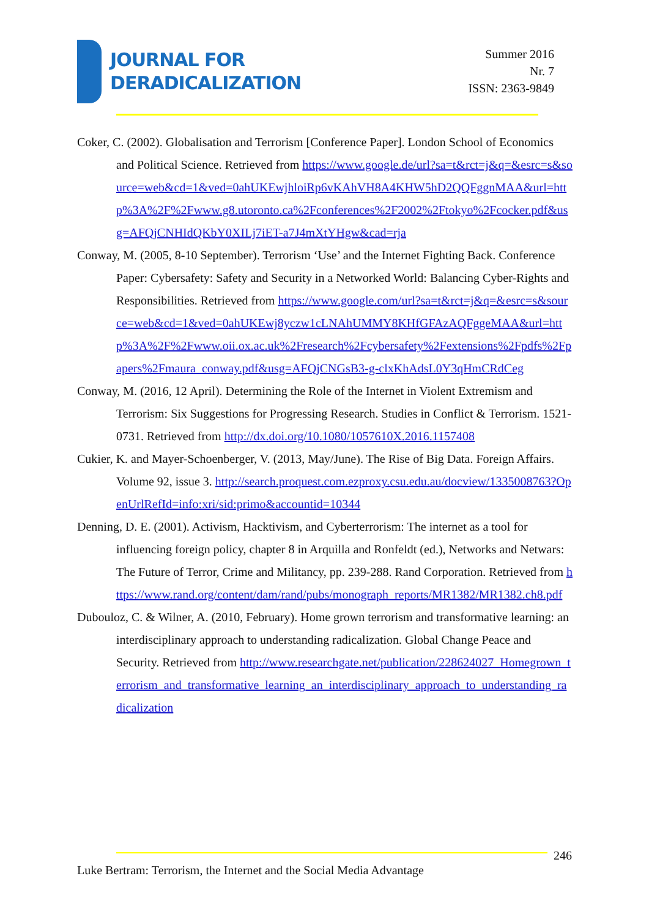JOURNAL FOR
DERADICALIZATION
Summer 2016
Nr. 7
ISSN: 2363-9849
Coker, C. (2002). Globalisation and Terrorism [Conference Paper]. London School of Economics and Political Science. Retrieved from https://www.google.de/url?sa=t&rct=j&q=&esrc=s&source=web&cd=1&ved=0ahUKEwjhloiRp6vKAhVH8A4KHW5hD2QQFggnMAA&url=http%3A%2F%2Fwww.g8.utoronto.ca%2Fconferences%2F2002%2Ftokyo%2Fcocker.pdf&usg=AFQjCNHIdQKbY0XILj7iET-a7J4mXtYHgw&cad=rja
Conway, M. (2005, 8-10 September). Terrorism ‘Use’ and the Internet Fighting Back. Conference Paper: Cybersafety: Safety and Security in a Networked World: Balancing Cyber-Rights and Responsibilities. Retrieved from https://www.google.com/url?sa=t&rct=j&q=&esrc=s&source=web&cd=1&ved=0ahUKEwj8yczw1cLNAhUMMY8KHfGFAzAQFggeMAA&url=http%3A%2F%2Fwww.oii.ox.ac.uk%2Fresearch%2Fcybersafety%2Fextensions%2Fpdfs%2Fpapers%2Fmaura_conway.pdf&usg=AFQjCNGsB3-g-clxKhAdsL0Y3qHmCRdCeg
Conway, M. (2016, 12 April). Determining the Role of the Internet in Violent Extremism and Terrorism: Six Suggestions for Progressing Research. Studies in Conflict & Terrorism. 1521-0731. Retrieved from http://dx.doi.org/10.1080/1057610X.2016.1157408
Cukier, K. and Mayer-Schoenberger, V. (2013, May/June). The Rise of Big Data. Foreign Affairs. Volume 92, issue 3. http://search.proquest.com.ezproxy.csu.edu.au/docview/1335008763?OpenUrlRefId=info:xri/sid:primo&accountid=10344
Denning, D. E. (2001). Activism, Hacktivism, and Cyberterrorism: The internet as a tool for influencing foreign policy, chapter 8 in Arquilla and Ronfeldt (ed.), Networks and Netwars: The Future of Terror, Crime and Militancy, pp. 239-288. Rand Corporation. Retrieved from https://www.rand.org/content/dam/rand/pubs/monograph_reports/MR1382/MR1382.ch8.pdf
Dubouloz, C. & Wilner, A. (2010, February). Home grown terrorism and transformative learning: an interdisciplinary approach to understanding radicalization. Global Change Peace and Security. Retrieved from http://www.researchgate.net/publication/228624027_Homegrown_terrorism_and_transformative_learning_an_interdisciplinary_approach_to_understanding_radicalization
246
Luke Bertram: Terrorism, the Internet and the Social Media Advantage